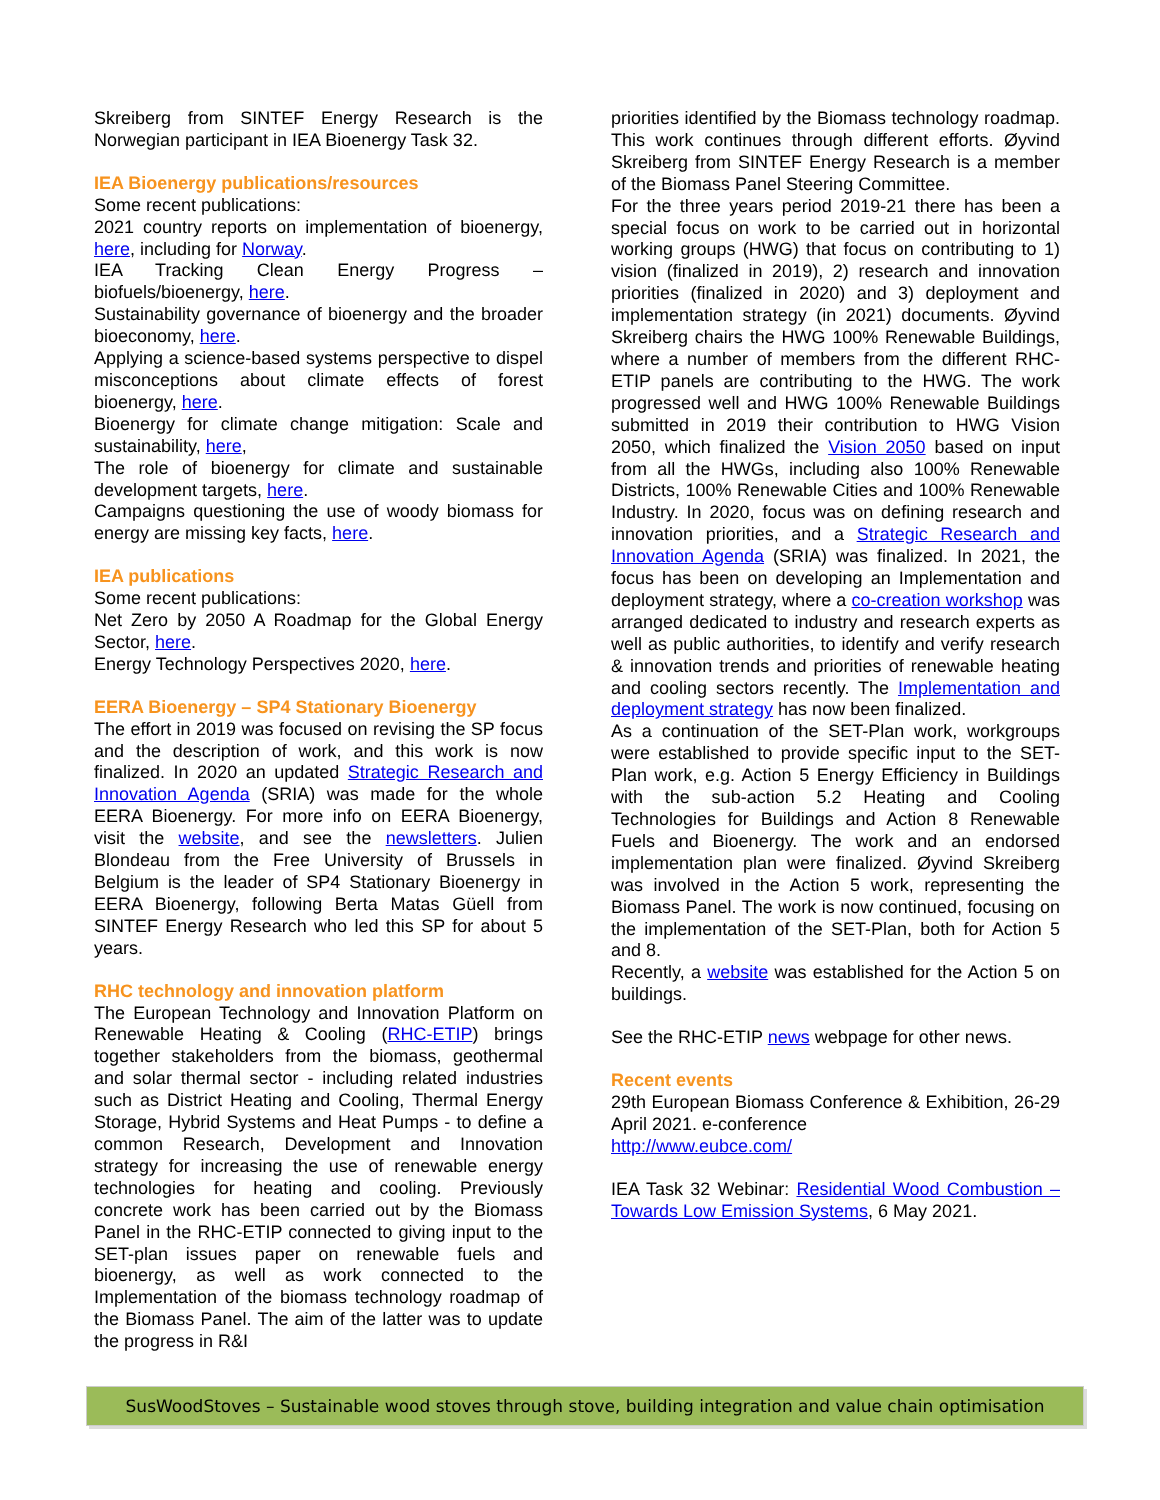Skreiberg from SINTEF Energy Research is the Norwegian participant in IEA Bioenergy Task 32.
IEA Bioenergy publications/resources
Some recent publications:
2021 country reports on implementation of bioenergy, here, including for Norway.
IEA Tracking Clean Energy Progress – biofuels/bioenergy, here.
Sustainability governance of bioenergy and the broader bioeconomy, here.
Applying a science-based systems perspective to dispel misconceptions about climate effects of forest bioenergy, here.
Bioenergy for climate change mitigation: Scale and sustainability, here,
The role of bioenergy for climate and sustainable development targets, here.
Campaigns questioning the use of woody biomass for energy are missing key facts, here.
IEA publications
Some recent publications:
Net Zero by 2050 A Roadmap for the Global Energy Sector, here.
Energy Technology Perspectives 2020, here.
EERA Bioenergy – SP4 Stationary Bioenergy
The effort in 2019 was focused on revising the SP focus and the description of work, and this work is now finalized. In 2020 an updated Strategic Research and Innovation Agenda (SRIA) was made for the whole EERA Bioenergy. For more info on EERA Bioenergy, visit the website, and see the newsletters. Julien Blondeau from the Free University of Brussels in Belgium is the leader of SP4 Stationary Bioenergy in EERA Bioenergy, following Berta Matas Güell from SINTEF Energy Research who led this SP for about 5 years.
RHC technology and innovation platform
The European Technology and Innovation Platform on Renewable Heating & Cooling (RHC-ETIP) brings together stakeholders from the biomass, geothermal and solar thermal sector - including related industries such as District Heating and Cooling, Thermal Energy Storage, Hybrid Systems and Heat Pumps - to define a common Research, Development and Innovation strategy for increasing the use of renewable energy technologies for heating and cooling. Previously concrete work has been carried out by the Biomass Panel in the RHC-ETIP connected to giving input to the SET-plan issues paper on renewable fuels and bioenergy, as well as work connected to the Implementation of the biomass technology roadmap of the Biomass Panel. The aim of the latter was to update the progress in R&I
priorities identified by the Biomass technology roadmap. This work continues through different efforts. Øyvind Skreiberg from SINTEF Energy Research is a member of the Biomass Panel Steering Committee.
For the three years period 2019-21 there has been a special focus on work to be carried out in horizontal working groups (HWG) that focus on contributing to 1) vision (finalized in 2019), 2) research and innovation priorities (finalized in 2020) and 3) deployment and implementation strategy (in 2021) documents. Øyvind Skreiberg chairs the HWG 100% Renewable Buildings, where a number of members from the different RHC-ETIP panels are contributing to the HWG. The work progressed well and HWG 100% Renewable Buildings submitted in 2019 their contribution to HWG Vision 2050, which finalized the Vision 2050 based on input from all the HWGs, including also 100% Renewable Districts, 100% Renewable Cities and 100% Renewable Industry. In 2020, focus was on defining research and innovation priorities, and a Strategic Research and Innovation Agenda (SRIA) was finalized. In 2021, the focus has been on developing an Implementation and deployment strategy, where a co-creation workshop was arranged dedicated to industry and research experts as well as public authorities, to identify and verify research & innovation trends and priorities of renewable heating and cooling sectors recently. The Implementation and deployment strategy has now been finalized.
As a continuation of the SET-Plan work, workgroups were established to provide specific input to the SET-Plan work, e.g. Action 5 Energy Efficiency in Buildings with the sub-action 5.2 Heating and Cooling Technologies for Buildings and Action 8 Renewable Fuels and Bioenergy. The work and an endorsed implementation plan were finalized. Øyvind Skreiberg was involved in the Action 5 work, representing the Biomass Panel. The work is now continued, focusing on the implementation of the SET-Plan, both for Action 5 and 8.
Recently, a website was established for the Action 5 on buildings.
See the RHC-ETIP news webpage for other news.
Recent events
29th European Biomass Conference & Exhibition, 26-29 April 2021. e-conference
http://www.eubce.com/
IEA Task 32 Webinar: Residential Wood Combustion – Towards Low Emission Systems, 6 May 2021.
SusWoodStoves – Sustainable wood stoves through stove, building integration and value chain optimisation